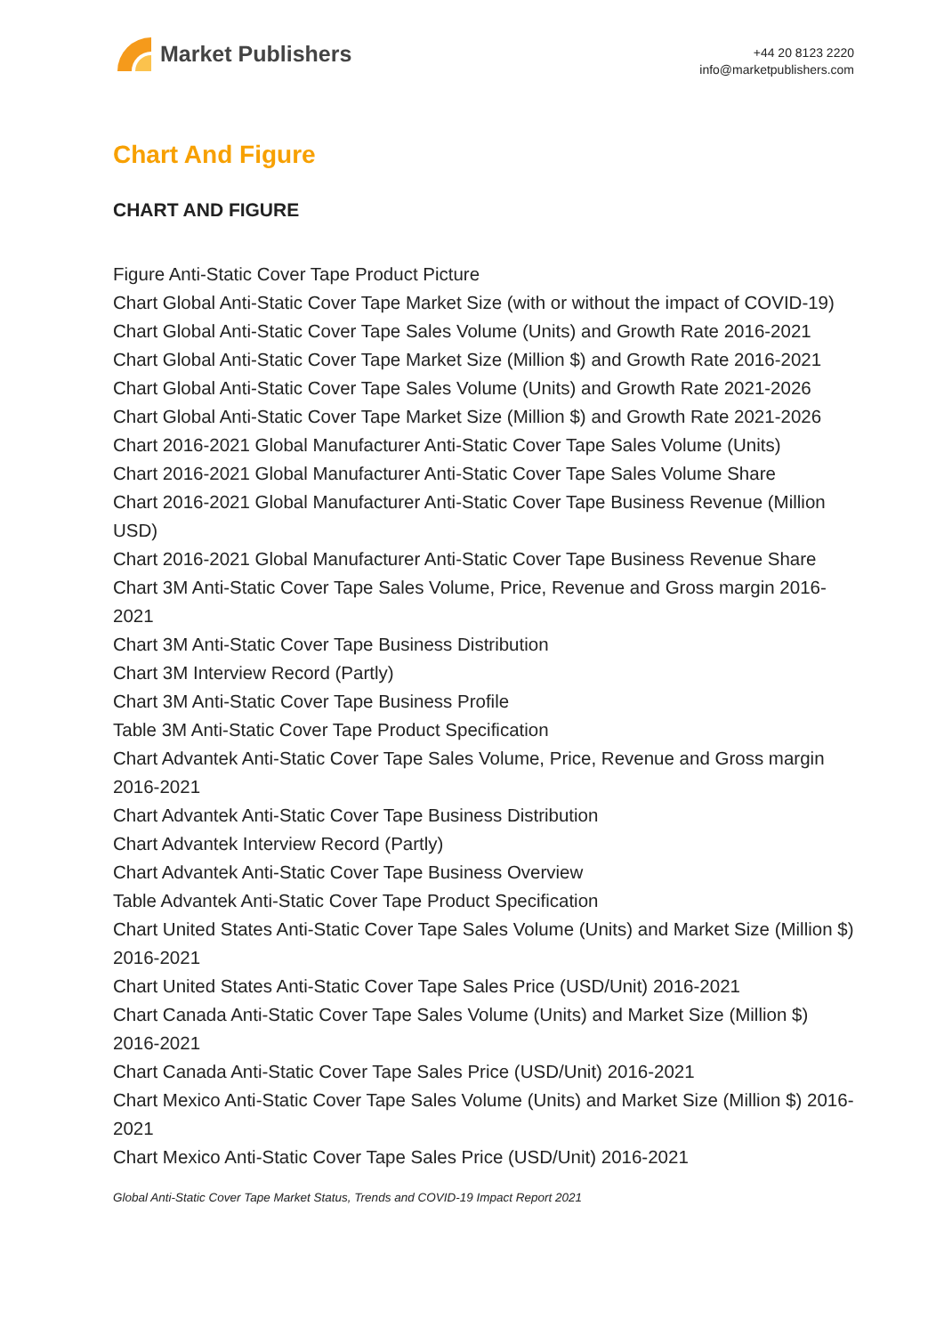Market Publishers
+44 20 8123 2220
info@marketpublishers.com
Chart And Figure
CHART AND FIGURE
Figure Anti-Static Cover Tape Product Picture
Chart Global Anti-Static Cover Tape Market Size (with or without the impact of COVID-19)
Chart Global Anti-Static Cover Tape Sales Volume (Units) and Growth Rate 2016-2021
Chart Global Anti-Static Cover Tape Market Size (Million $) and Growth Rate 2016-2021
Chart Global Anti-Static Cover Tape Sales Volume (Units) and Growth Rate 2021-2026
Chart Global Anti-Static Cover Tape Market Size (Million $) and Growth Rate 2021-2026
Chart 2016-2021 Global Manufacturer Anti-Static Cover Tape Sales Volume (Units)
Chart 2016-2021 Global Manufacturer Anti-Static Cover Tape Sales Volume Share
Chart 2016-2021 Global Manufacturer Anti-Static Cover Tape Business Revenue (Million USD)
Chart 2016-2021 Global Manufacturer Anti-Static Cover Tape Business Revenue Share
Chart 3M Anti-Static Cover Tape Sales Volume, Price, Revenue and Gross margin 2016-2021
Chart 3M Anti-Static Cover Tape Business Distribution
Chart 3M Interview Record (Partly)
Chart 3M Anti-Static Cover Tape Business Profile
Table 3M Anti-Static Cover Tape Product Specification
Chart Advantek Anti-Static Cover Tape Sales Volume, Price, Revenue and Gross margin 2016-2021
Chart Advantek Anti-Static Cover Tape Business Distribution
Chart Advantek Interview Record (Partly)
Chart Advantek Anti-Static Cover Tape Business Overview
Table Advantek Anti-Static Cover Tape Product Specification
Chart United States Anti-Static Cover Tape Sales Volume (Units) and Market Size (Million $) 2016-2021
Chart United States Anti-Static Cover Tape Sales Price (USD/Unit) 2016-2021
Chart Canada Anti-Static Cover Tape Sales Volume (Units) and Market Size (Million $) 2016-2021
Chart Canada Anti-Static Cover Tape Sales Price (USD/Unit) 2016-2021
Chart Mexico Anti-Static Cover Tape Sales Volume (Units) and Market Size (Million $) 2016-2021
Chart Mexico Anti-Static Cover Tape Sales Price (USD/Unit) 2016-2021
Global Anti-Static Cover Tape Market Status, Trends and COVID-19 Impact Report 2021